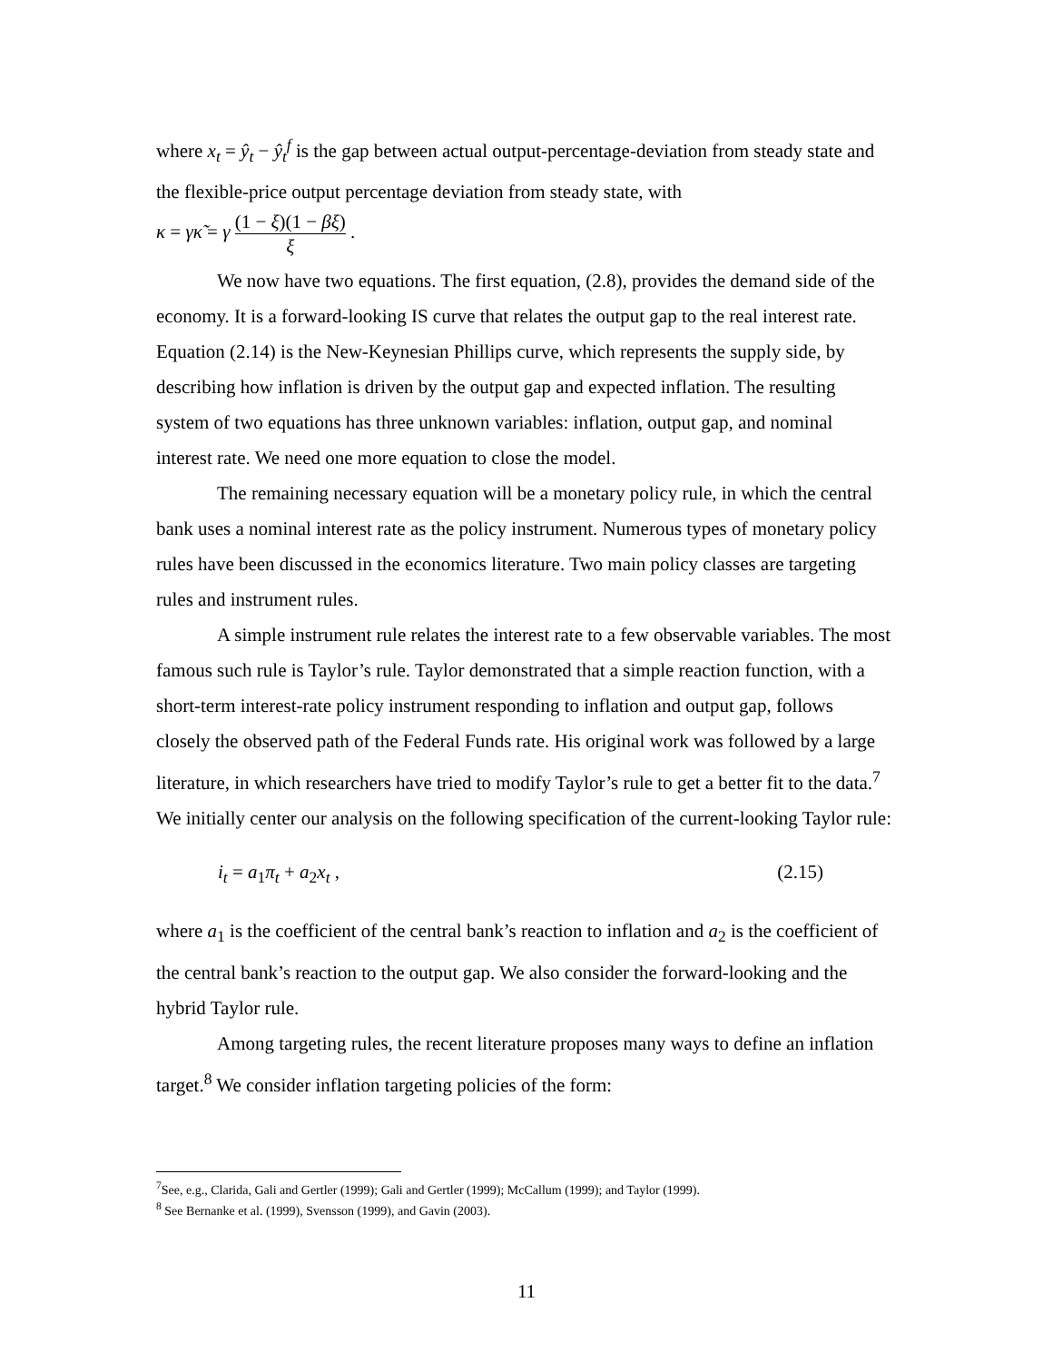where x<sub>t</sub> = ŷ<sub>t</sub> − ŷ<sub>t</sub><sup>f</sup> is the gap between actual output-percentage-deviation from steady state and the flexible-price output percentage deviation from steady state, with
κ = γκ̃ = γ (1 − ξ)(1 − βξ) ξ .
We now have two equations. The first equation, (2.8), provides the demand side of the economy. It is a forward-looking IS curve that relates the output gap to the real interest rate. Equation (2.14) is the New-Keynesian Phillips curve, which represents the supply side, by describing how inflation is driven by the output gap and expected inflation. The resulting system of two equations has three unknown variables: inflation, output gap, and nominal interest rate. We need one more equation to close the model.
The remaining necessary equation will be a monetary policy rule, in which the central bank uses a nominal interest rate as the policy instrument. Numerous types of monetary policy rules have been discussed in the economics literature. Two main policy classes are targeting rules and instrument rules.
A simple instrument rule relates the interest rate to a few observable variables. The most famous such rule is Taylor’s rule. Taylor demonstrated that a simple reaction function, with a short-term interest-rate policy instrument responding to inflation and output gap, follows closely the observed path of the Federal Funds rate. His original work was followed by a large literature, in which researchers have tried to modify Taylor’s rule to get a better fit to the data.<sup>7</sup> We initially center our analysis on the following specification of the current-looking Taylor rule:
i<sub>t</sub> = a<sub>1</sub>π<sub>t</sub> + a<sub>2</sub>x<sub>t</sub> , (2.15)
where a<sub>1</sub> is the coefficient of the central bank’s reaction to inflation and a<sub>2</sub> is the coefficient of the central bank’s reaction to the output gap. We also consider the forward-looking and the hybrid Taylor rule.
Among targeting rules, the recent literature proposes many ways to define an inflation target.<sup>8</sup> We consider inflation targeting policies of the form:
<sup>7</sup> See, e.g., Clarida, Gali and Gertler (1999); Gali and Gertler (1999); McCallum (1999); and Taylor (1999).
<sup>8</sup> See Bernanke et al. (1999), Svensson (1999), and Gavin (2003).
11